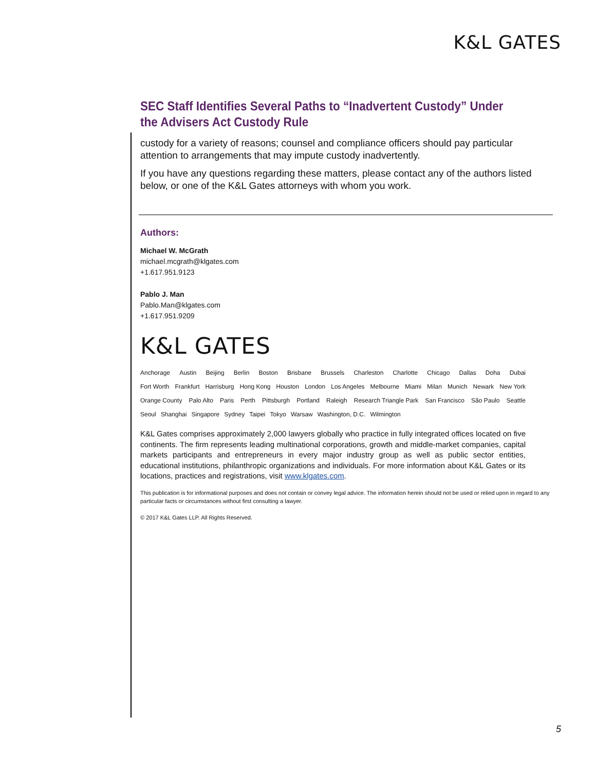K&L GATES
SEC Staff Identifies Several Paths to “Inadvertent Custody” Under the Advisers Act Custody Rule
custody for a variety of reasons; counsel and compliance officers should pay particular attention to arrangements that may impute custody inadvertently.
If you have any questions regarding these matters, please contact any of the authors listed below, or one of the K&L Gates attorneys with whom you work.
Authors:
Michael W. McGrath
michael.mcgrath@klgates.com
+1.617.951.9123
Pablo J. Man
Pablo.Man@klgates.com
+1.617.951.9209
K&L GATES
Anchorage Austin Beijing Berlin Boston Brisbane Brussels Charleston Charlotte Chicago Dallas Doha Dubai
Fort Worth Frankfurt Harrisburg Hong Kong Houston London Los Angeles Melbourne Miami Milan Munich Newark New York
Orange County Palo Alto Paris Perth Pittsburgh Portland Raleigh Research Triangle Park San Francisco São Paulo Seattle
Seoul Shanghai Singapore Sydney Taipei Tokyo Warsaw Washington, D.C. Wilmington
K&L Gates comprises approximately 2,000 lawyers globally who practice in fully integrated offices located on five continents. The firm represents leading multinational corporations, growth and middle-market companies, capital markets participants and entrepreneurs in every major industry group as well as public sector entities, educational institutions, philanthropic organizations and individuals. For more information about K&L Gates or its locations, practices and registrations, visit www.klgates.com.
This publication is for informational purposes and does not contain or convey legal advice. The information herein should not be used or relied upon in regard to any particular facts or circumstances without first consulting a lawyer.
© 2017 K&L Gates LLP. All Rights Reserved.
5